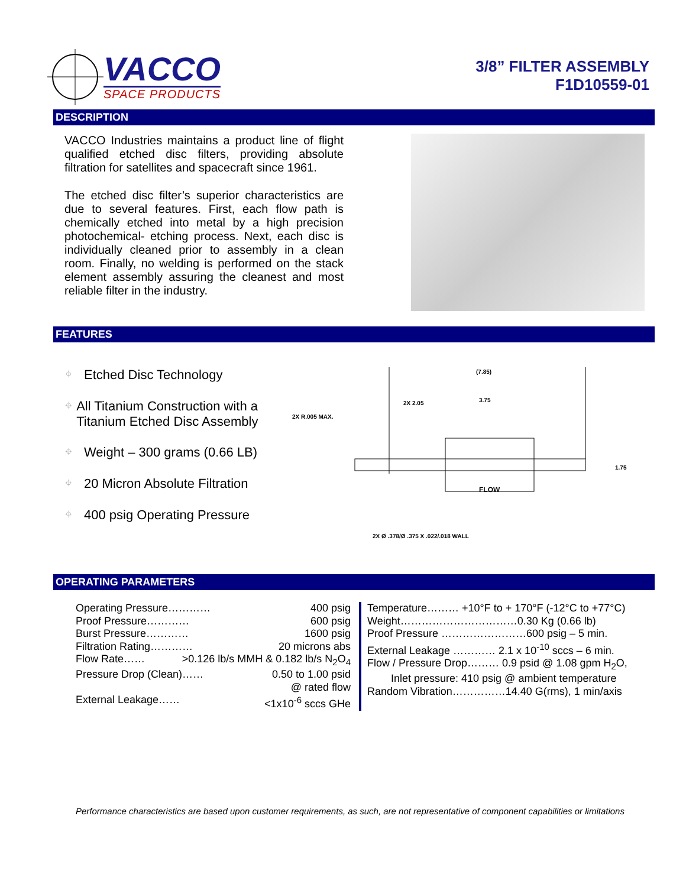VACCO
SPACE PRODUCTS
3/8” FILTER ASSEMBLY
F1D10559-01
DESCRIPTION
VACCO Industries maintains a product line of flight qualified etched disc filters, providing absolute filtration for satellites and spacecraft since 1961.
The etched disc filter’s superior characteristics are due to several features. First, each flow path is chemically etched into metal by a high precision photochemical- etching process. Next, each disc is individually cleaned prior to assembly in a clean room. Finally, no welding is performed on the stack element assembly assuring the cleanest and most reliable filter in the industry.
FEATURES
⌖ Etched Disc Technology
⌖ All Titanium Construction with a Titanium Etched Disc Assembly
⌖ Weight – 300 grams (0.66 LB)
⌖ 20 Micron Absolute Filtration
⌖ 400 psig Operating Pressure
(7.85)
2X 2.05 3.75
2X R.005 MAX.
1.75
FLOW
2X Ø .378/Ø .375 X .022/.018 WALL
OPERATING PARAMETERS
Operating Pressure………… 400 psig
Proof Pressure………… 600 psig
Burst Pressure………… 1600 psig
Filtration Rating………… 20 microns abs
Flow Rate…… >0.126 lb/s MMH & 0.182 lb/s N<sub>2</sub>O<sub>4</sub>
Pressure Drop (Clean)…… 0.50 to 1.00 psid
@ rated flow
External Leakage…… <1x10<sup>-6</sup> sccs GHe
Temperature……… +10°F to + 170°F (-12°C to +77°C)
Weight……………………………0.30 Kg (0.66 lb)
Proof Pressure ……………………600 psig – 5 min.
External Leakage ………… 2.1 x 10<sup>-10</sup> sccs – 6 min.
Flow / Pressure Drop……… 0.9 psid @ 1.08 gpm H<sub>2</sub>O,
Inlet pressure: 410 psig @ ambient temperature
Random Vibration……………14.40 G(rms), 1 min/axis
Performance characteristics are based upon customer requirements, as such, are not representative of component capabilities or limitations